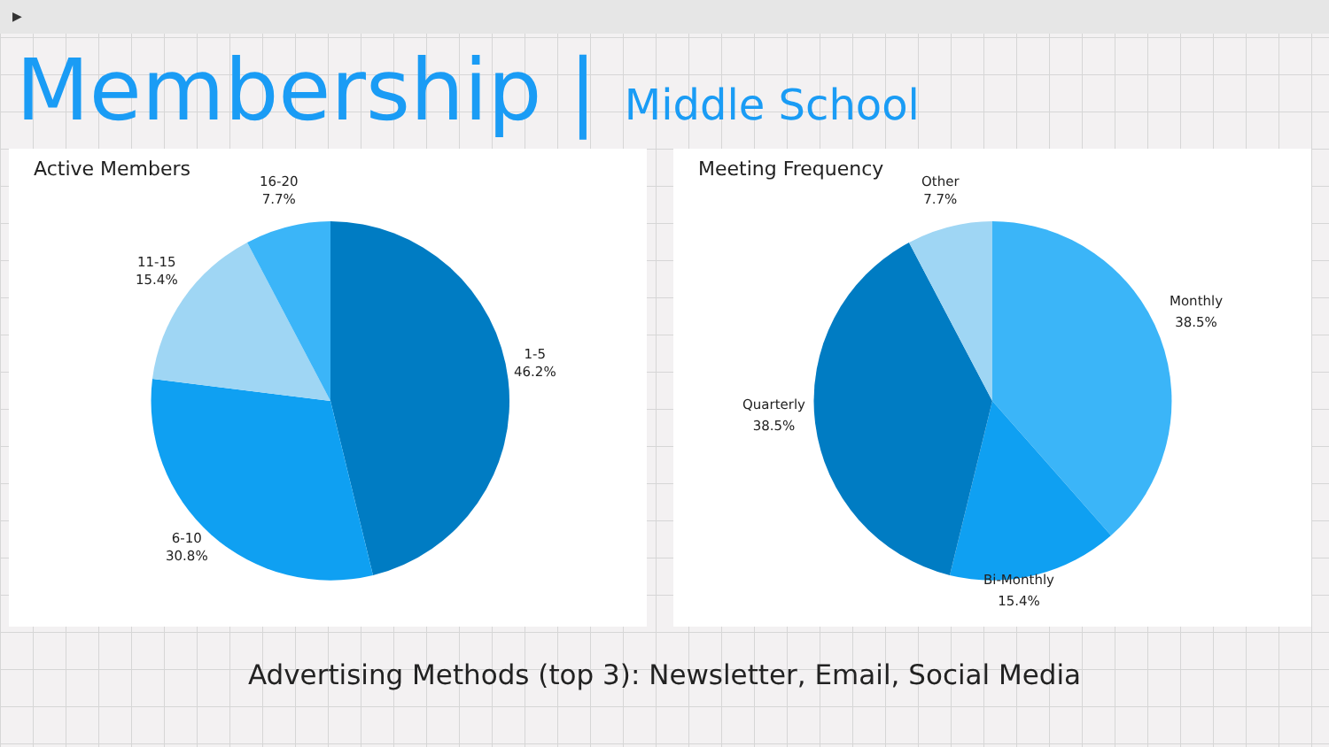▶
Membership | Middle School
Active Members
16-20
7.7%
11-15
15.4%
1-5
46.2%
6-10
30.8%
Meeting Frequency
Other
7.7%
Monthly
38.5%
Quarterly
38.5%
Bi-Monthly
15.4%
Advertising Methods (top 3): Newsletter, Email, Social Media